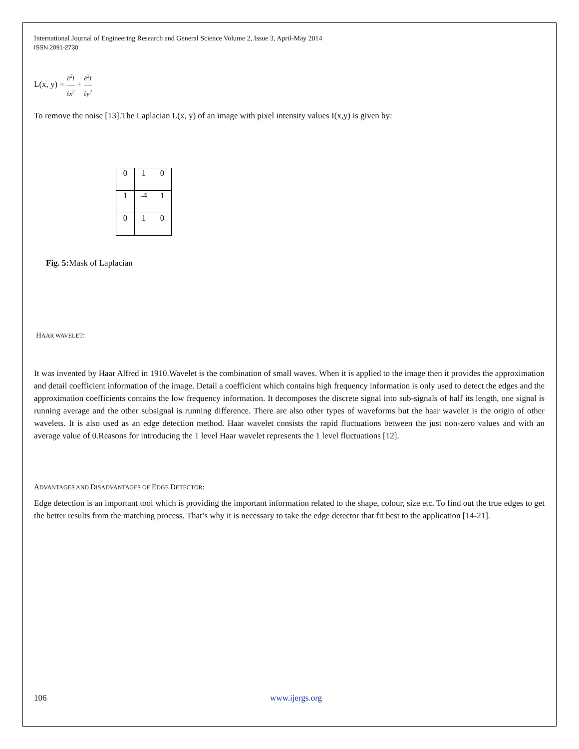International Journal of Engineering Research and General Science Volume 2, Issue 3, April-May 2014
ISSN 2091-2730
L(x, y) = ∂<sup>2</sup>I ∂x<sup>2</sup> + ∂<sup>2</sup>I ∂y<sup>2</sup>
To remove the noise [13].The Laplacian L(x, y) of an image with pixel intensity values I(x,y) is given by:
| 0 | 1 | 0 |
| 1 | -4 | 1 |
| 0 | 1 | 0 |
Fig. 5: Mask of Laplacian
HAAR WAVELET:
It was invented by Haar Alfred in 1910.Wavelet is the combination of small waves. When it is applied to the image then it provides the approximation and detail coefficient information of the image. Detail a coefficient which contains high frequency information is only used to detect the edges and the approximation coefficients contains the low frequency information. It decomposes the discrete signal into sub-signals of half its length, one signal is running average and the other subsignal is running difference. There are also other types of waveforms but the haar wavelet is the origin of other wavelets. It is also used as an edge detection method. Haar wavelet consists the rapid fluctuations between the just non-zero values and with an average value of 0.Reasons for introducing the 1 level Haar wavelet represents the 1 level fluctuations [12].
ADVANTAGES AND DISADVANTAGES OF EDGE DETECTOR:
Edge detection is an important tool which is providing the important information related to the shape, colour, size etc. To find out the true edges to get the better results from the matching process. That’s why it is necessary to take the edge detector that fit best to the application [14-21].
106 www.ijergs.org